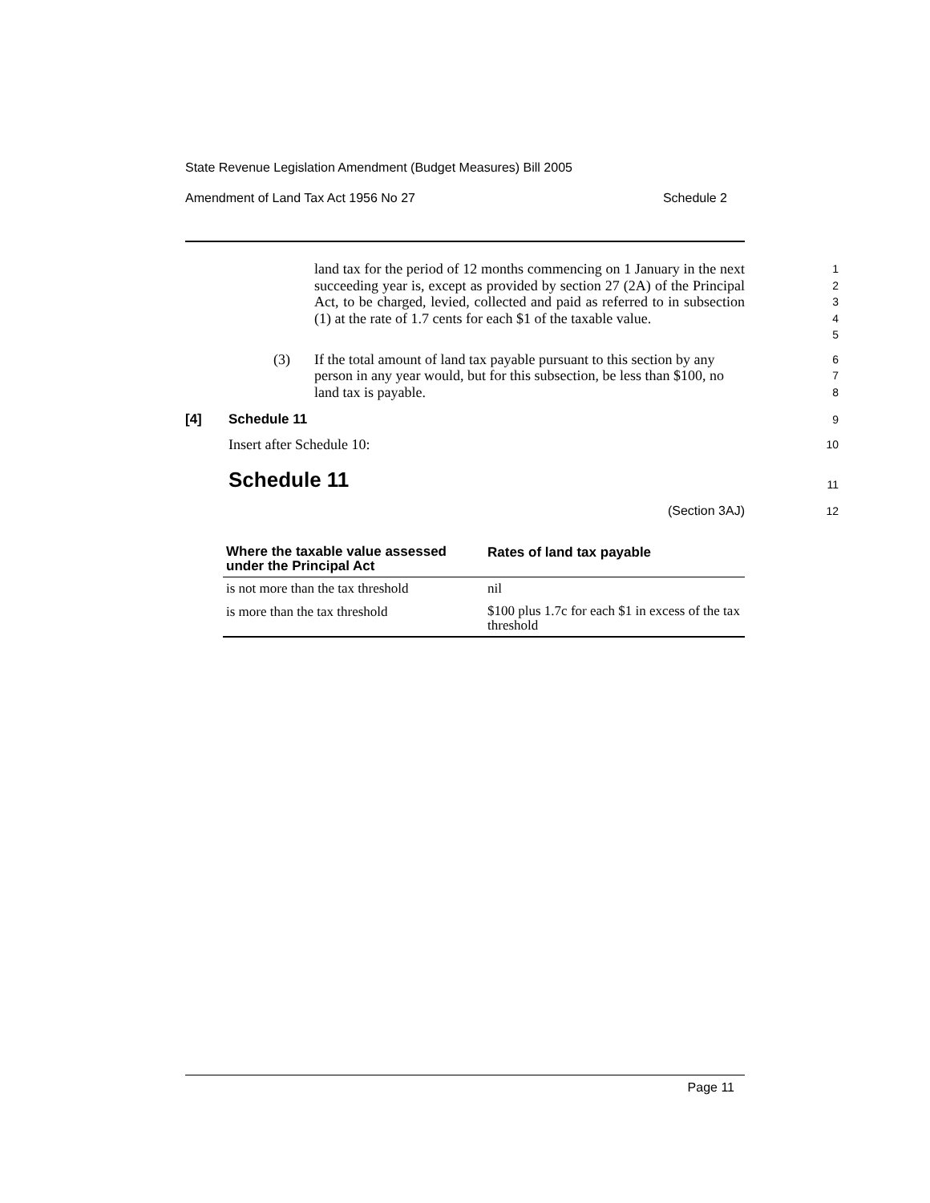State Revenue Legislation Amendment (Budget Measures) Bill 2005
Amendment of Land Tax Act 1956 No 27 Schedule 2
land tax for the period of 12 months commencing on 1 January in the next succeeding year is, except as provided by section 27 (2A) of the Principal Act, to be charged, levied, collected and paid as referred to in subsection (1) at the rate of 1.7 cents for each $1 of the taxable value.
1
2
3
4
5
(3) If the total amount of land tax payable pursuant to this section by any person in any year would, but for this subsection, be less than $100, no land tax is payable.
6
7
8
[4] Schedule 11
9
Insert after Schedule 10:
10
Schedule 11
11
(Section 3AJ) 12
| Where the taxable value assessed under the Principal Act | Rates of land tax payable |
| --- | --- |
| is not more than the tax threshold | nil |
| is more than the tax threshold | $100 plus 1.7c for each $1 in excess of the tax threshold |
Page 11